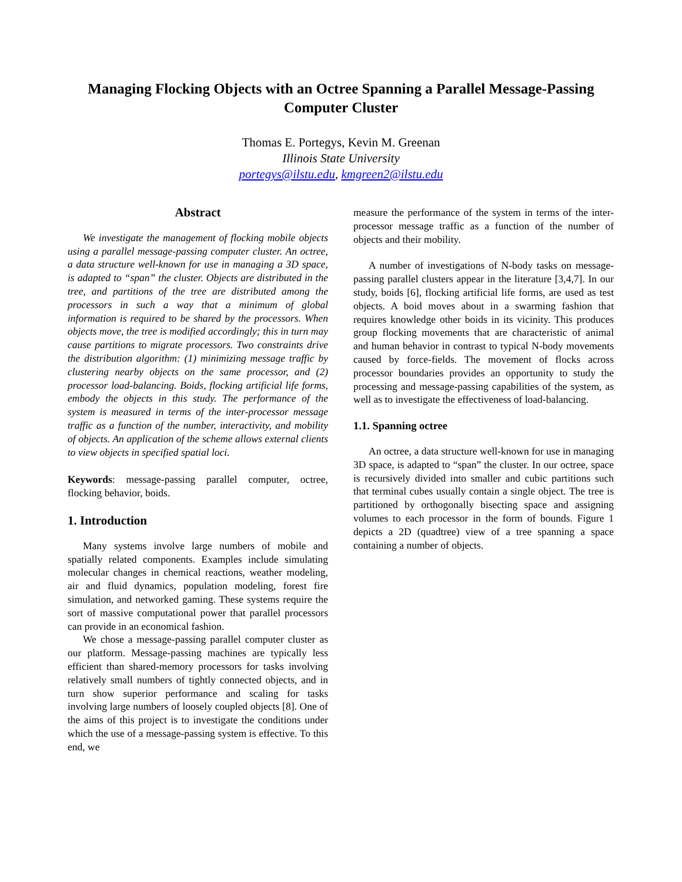Managing Flocking Objects with an Octree Spanning a Parallel Message-Passing Computer Cluster
Thomas E. Portegys, Kevin M. Greenan
Illinois State University
portegys@ilstu.edu, kmgreen2@ilstu.edu
Abstract
We investigate the management of flocking mobile objects using a parallel message-passing computer cluster. An octree, a data structure well-known for use in managing a 3D space, is adapted to “span” the cluster. Objects are distributed in the tree, and partitions of the tree are distributed among the processors in such a way that a minimum of global information is required to be shared by the processors. When objects move, the tree is modified accordingly; this in turn may cause partitions to migrate processors. Two constraints drive the distribution algorithm: (1) minimizing message traffic by clustering nearby objects on the same processor, and (2) processor load-balancing. Boids, flocking artificial life forms, embody the objects in this study. The performance of the system is measured in terms of the inter-processor message traffic as a function of the number, interactivity, and mobility of objects. An application of the scheme allows external clients to view objects in specified spatial loci.
Keywords: message-passing parallel computer, octree, flocking behavior, boids.
1. Introduction
Many systems involve large numbers of mobile and spatially related components. Examples include simulating molecular changes in chemical reactions, weather modeling, air and fluid dynamics, population modeling, forest fire simulation, and networked gaming. These systems require the sort of massive computational power that parallel processors can provide in an economical fashion.
We chose a message-passing parallel computer cluster as our platform. Message-passing machines are typically less efficient than shared-memory processors for tasks involving relatively small numbers of tightly connected objects, and in turn show superior performance and scaling for tasks involving large numbers of loosely coupled objects [8]. One of the aims of this project is to investigate the conditions under which the use of a message-passing system is effective. To this end, we
measure the performance of the system in terms of the inter-processor message traffic as a function of the number of objects and their mobility.
A number of investigations of N-body tasks on message-passing parallel clusters appear in the literature [3,4,7]. In our study, boids [6], flocking artificial life forms, are used as test objects. A boid moves about in a swarming fashion that requires knowledge other boids in its vicinity. This produces group flocking movements that are characteristic of animal and human behavior in contrast to typical N-body movements caused by force-fields. The movement of flocks across processor boundaries provides an opportunity to study the processing and message-passing capabilities of the system, as well as to investigate the effectiveness of load-balancing.
1.1. Spanning octree
An octree, a data structure well-known for use in managing 3D space, is adapted to “span” the cluster. In our octree, space is recursively divided into smaller and cubic partitions such that terminal cubes usually contain a single object. The tree is partitioned by orthogonally bisecting space and assigning volumes to each processor in the form of bounds. Figure 1 depicts a 2D (quadtree) view of a tree spanning a space containing a number of objects.